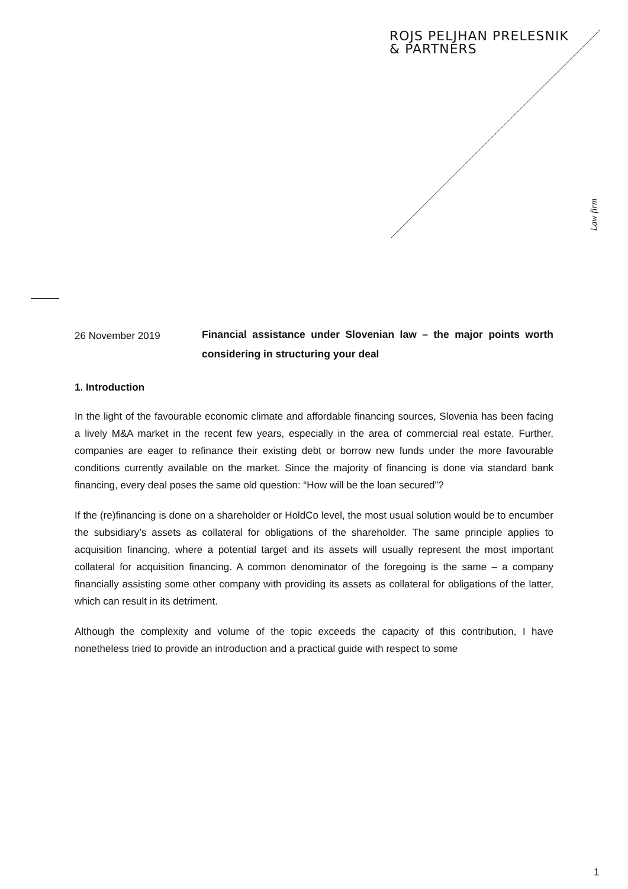ROJS PELJHAN PRELESNIK
& PARTNERS
Law firm
26 November 2019
Financial assistance under Slovenian law – the major points worth considering in structuring your deal
1. Introduction
In the light of the favourable economic climate and affordable financing sources, Slovenia has been facing a lively M&A market in the recent few years, especially in the area of commercial real estate. Further, companies are eager to refinance their existing debt or borrow new funds under the more favourable conditions currently available on the market. Since the majority of financing is done via standard bank financing, every deal poses the same old question: “How will be the loan secured”?
If the (re)financing is done on a shareholder or HoldCo level, the most usual solution would be to encumber the subsidiary’s assets as collateral for obligations of the shareholder. The same principle applies to acquisition financing, where a potential target and its assets will usually represent the most important collateral for acquisition financing. A common denominator of the foregoing is the same – a company financially assisting some other company with providing its assets as collateral for obligations of the latter, which can result in its detriment.
Although the complexity and volume of the topic exceeds the capacity of this contribution, I have nonetheless tried to provide an introduction and a practical guide with respect to some
1